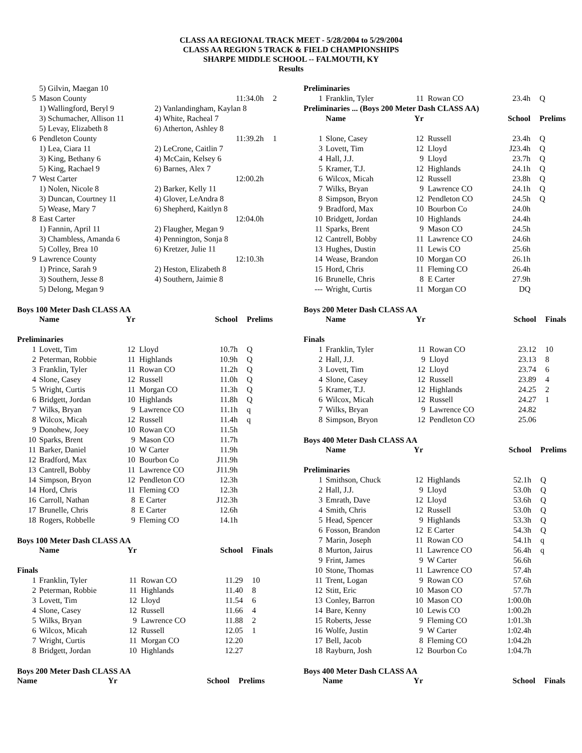CLASS AA REGIONAL TRACK MEET - 5/28/2004 to 5/29/2004
CLASS AA REGION 5 TRACK & FIELD CHAMPIONSHIPS
SHARPE MIDDLE SCHOOL -- FALMOUTH, KY
Results
| | 5) Gilvin, Maegan 10 | | |
| 5 | Mason County | 11:34.0h | 2 |
| | 1) Wallingford, Beryl 9 | 2) Vanlandingham, Kaylan 8 | |
| | 3) Schumacher, Allison 11 | 4) White, Racheal 7 | |
| | 5) Levay, Elizabeth 8 | 6) Atherton, Ashley 8 | |
| 6 | Pendleton County | 11:39.2h | 1 |
| | 1) Lea, Ciara 11 | 2) LeCrone, Caitlin 7 | |
| | 3) King, Bethany 6 | 4) McCain, Kelsey 6 | |
| | 5) King, Rachael 9 | 6) Barnes, Alex 7 | |
| 7 | West Carter | 12:00.2h | |
| | 1) Nolen, Nicole 8 | 2) Barker, Kelly 11 | |
| | 3) Duncan, Courtney 11 | 4) Glover, LeAndra 8 | |
| | 5) Wease, Mary 7 | 6) Shepherd, Kaitlyn 8 | |
| 8 | East Carter | 12:04.0h | |
| | 1) Fannin, April 11 | 2) Flaugher, Megan 9 | |
| | 3) Chambless, Amanda 6 | 4) Pennington, Sonja 8 | |
| | 5) Colley, Brea 10 | 6) Kretzer, Julie 11 | |
| 9 | Lawrence County | 12:10.3h | |
| | 1) Prince, Sarah 9 | 2) Heston, Elizabeth 8 | |
| | 3) Southern, Jesse 8 | 4) Southern, Jaimie 8 | |
| | 5) Delong, Megan 9 | | |
Boys 100 Meter Dash CLASS AA
| | Name | Yr | | School | Prelims |
| --- | --- | --- | --- | --- | --- |
| Preliminaries | | | | | |
| 1 | Lovett, Tim | 12 | Lloyd | 10.7h | Q |
| 2 | Peterman, Robbie | 11 | Highlands | 10.9h | Q |
| 3 | Franklin, Tyler | 11 | Rowan CO | 11.2h | Q |
| 4 | Slone, Casey | 12 | Russell | 11.0h | Q |
| 5 | Wright, Curtis | 11 | Morgan CO | 11.3h | Q |
| 6 | Bridgett, Jordan | 10 | Highlands | 11.8h | Q |
| 7 | Wilks, Bryan | 9 | Lawrence CO | 11.1h | q |
| 8 | Wilcox, Micah | 12 | Russell | 11.4h | q |
| 9 | Donohew, Joey | 10 | Rowan CO | 11.5h | |
| 10 | Sparks, Brent | 9 | Mason CO | 11.7h | |
| 11 | Barker, Daniel | 10 | W Carter | 11.9h | |
| 12 | Bradford, Max | 10 | Bourbon Co | J11.9h | |
| 13 | Cantrell, Bobby | 11 | Lawrence CO | J11.9h | |
| 14 | Simpson, Bryon | 12 | Pendleton CO | 12.3h | |
| 14 | Hord, Chris | 11 | Fleming CO | 12.3h | |
| 16 | Carroll, Nathan | 8 | E Carter | J12.3h | |
| 17 | Brunelle, Chris | 8 | E Carter | 12.6h | |
| 18 | Rogers, Robbelle | 9 | Fleming CO | 14.1h | |
Boys 100 Meter Dash CLASS AA
| | Name | Yr | | School | Finals |
| --- | --- | --- | --- | --- | --- |
| Finals | | | | | |
| 1 | Franklin, Tyler | 11 | Rowan CO | 11.29 | 10 |
| 2 | Peterman, Robbie | 11 | Highlands | 11.40 | 8 |
| 3 | Lovett, Tim | 12 | Lloyd | 11.54 | 6 |
| 4 | Slone, Casey | 12 | Russell | 11.66 | 4 |
| 5 | Wilks, Bryan | 9 | Lawrence CO | 11.88 | 2 |
| 6 | Wilcox, Micah | 12 | Russell | 12.05 | 1 |
| 7 | Wright, Curtis | 11 | Morgan CO | 12.20 | |
| 8 | Bridgett, Jordan | 10 | Highlands | 12.27 | |
Boys 200 Meter Dash CLASS AA
| | Name | Yr | | School | Prelims |
| --- | --- | --- | --- | --- | --- |
| Preliminaries | | | | | |
| 1 | Franklin, Tyler | 11 | Rowan CO | 23.4h | Q |
| Preliminaries ... (Boys 200 Meter Dash CLASS AA) | | | | | |
| | Name | Yr | | School | Prelims |
| 1 | Slone, Casey | 12 | Russell | 23.4h | Q |
| 3 | Lovett, Tim | 12 | Lloyd | J23.4h | Q |
| 4 | Hall, J.J. | 9 | Lloyd | 23.7h | Q |
| 5 | Kramer, T.J. | 12 | Highlands | 24.1h | Q |
| 6 | Wilcox, Micah | 12 | Russell | 23.8h | Q |
| 7 | Wilks, Bryan | 9 | Lawrence CO | 24.1h | Q |
| 8 | Simpson, Bryon | 12 | Pendleton CO | 24.5h | Q |
| 9 | Bradford, Max | 10 | Bourbon Co | 24.0h | |
| 10 | Bridgett, Jordan | 10 | Highlands | 24.4h | |
| 11 | Sparks, Brent | 9 | Mason CO | 24.5h | |
| 12 | Cantrell, Bobby | 11 | Lawrence CO | 24.6h | |
| 13 | Hughes, Dustin | 11 | Lewis CO | 25.6h | |
| 14 | Wease, Brandon | 10 | Morgan CO | 26.1h | |
| 15 | Hord, Chris | 11 | Fleming CO | 26.4h | |
| 16 | Brunelle, Chris | 8 | E Carter | 27.9h | |
| --- | Wright, Curtis | 11 | Morgan CO | DQ | |
Boys 200 Meter Dash CLASS AA
| | Name | Yr | | School | Finals |
| --- | --- | --- | --- | --- | --- |
| Finals | | | | | |
| 1 | Franklin, Tyler | 11 | Rowan CO | 23.12 | 10 |
| 2 | Hall, J.J. | 9 | Lloyd | 23.13 | 8 |
| 3 | Lovett, Tim | 12 | Lloyd | 23.74 | 6 |
| 4 | Slone, Casey | 12 | Russell | 23.89 | 4 |
| 5 | Kramer, T.J. | 12 | Highlands | 24.25 | 2 |
| 6 | Wilcox, Micah | 12 | Russell | 24.27 | 1 |
| 7 | Wilks, Bryan | 9 | Lawrence CO | 24.82 | |
| 8 | Simpson, Bryon | 12 | Pendleton CO | 25.06 | |
Boys 400 Meter Dash CLASS AA
| | Name | Yr | | School | Prelims |
| --- | --- | --- | --- | --- | --- |
| Preliminaries | | | | | |
| 1 | Smithson, Chuck | 12 | Highlands | 52.1h | Q |
| 2 | Hall, J.J. | 9 | Lloyd | 53.0h | Q |
| 3 | Emrath, Dave | 12 | Lloyd | 53.6h | Q |
| 4 | Smith, Chris | 12 | Russell | 53.0h | Q |
| 5 | Head, Spencer | 9 | Highlands | 53.3h | Q |
| 6 | Fosson, Brandon | 12 | E Carter | 54.3h | Q |
| 7 | Marin, Joseph | 11 | Rowan CO | 54.1h | q |
| 8 | Murton, Jairus | 11 | Lawrence CO | 56.4h | q |
| 9 | Frint, James | 9 | W Carter | 56.6h | |
| 10 | Stone, Thomas | 11 | Lawrence CO | 57.4h | |
| 11 | Trent, Logan | 9 | Rowan CO | 57.6h | |
| 12 | Stitt, Eric | 10 | Mason CO | 57.7h | |
| 13 | Conley, Barron | 10 | Mason CO | 1:00.0h | |
| 14 | Bare, Kenny | 10 | Lewis CO | 1:00.2h | |
| 15 | Roberts, Jesse | 9 | Fleming CO | 1:01.3h | |
| 16 | Wolfe, Justin | 9 | W Carter | 1:02.4h | |
| 17 | Bell, Jacob | 8 | Fleming CO | 1:04.2h | |
| 18 | Rayburn, Josh | 12 | Bourbon Co | 1:04.7h | |
Boys 400 Meter Dash CLASS AA
| | Name | Yr | | School | Finals |
| --- | --- | --- | --- | --- | --- |